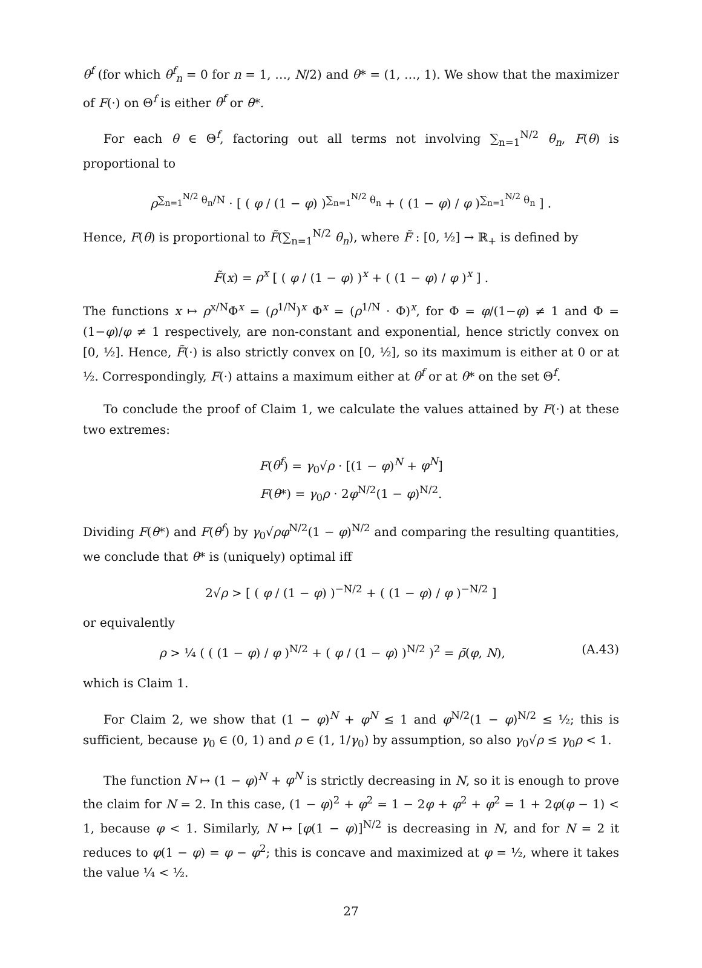θ<sup>f</sup> (for which θ<sup>f</sup><sub>n</sub> = 0 for n = 1, …, N/2) and θ* = (1, …, 1). We show that the maximizer of F(·) on Θ<sup>f</sup> is either θ<sup>f</sup> or θ*.
For each θ ∈ Θ<sup>f</sup>, factoring out all terms not involving ∑<sub>n=1</sub><sup>N/2</sup> θ<sub>n</sub>, F(θ) is proportional to
ρ<sup>∑<sub>n=1</sub><sup>N/2</sup> θ<sub>n</sub>/N</sup> · [ ( φ / (1 − φ) )<sup>∑<sub>n=1</sub><sup>N/2</sup> θ<sub>n</sub></sup> + ( (1 − φ) / φ )<sup>∑<sub>n=1</sub><sup>N/2</sup> θ<sub>n</sub></sup> ] .
Hence, F(θ) is proportional to F̃(∑<sub>n=1</sub><sup>N/2</sup> θ<sub>n</sub>), where F̃ : [0, ½] → ℝ<sub>+</sub> is defined by
F̃(x) = ρ<sup>x</sup> [ ( φ / (1 − φ) )<sup>x</sup> + ( (1 − φ) / φ )<sup>x</sup> ] .
The functions x ↦ ρ<sup>x/N</sup>Φ<sup>x</sup> = (ρ<sup>1/N</sup>)<sup>x</sup> Φ<sup>x</sup> = (ρ<sup>1/N</sup> · Φ)<sup>x</sup>, for Φ = φ/(1−φ) ≠ 1 and Φ = (1−φ)/φ ≠ 1 respectively, are non-constant and exponential, hence strictly convex on [0, ½]. Hence, F̃(·) is also strictly convex on [0, ½], so its maximum is either at 0 or at ½. Correspondingly, F(·) attains a maximum either at θ<sup>f</sup> or at θ* on the set Θ<sup>f</sup>.
To conclude the proof of Claim 1, we calculate the values attained by F(·) at these two extremes:
F(θ<sup>f</sup>) = γ<sub>0</sub>√ρ · [(1 − φ)<sup>N</sup> + φ<sup>N</sup>]
F(θ*) = γ<sub>0</sub>ρ · 2φ<sup>N/2</sup>(1 − φ)<sup>N/2</sup>.
Dividing F(θ*) and F(θ<sup>f</sup>) by γ<sub>0</sub>√ρφ<sup>N/2</sup>(1 − φ)<sup>N/2</sup> and comparing the resulting quantities, we conclude that θ* is (uniquely) optimal iff
2√ρ > [ ( φ / (1 − φ) )<sup>−N/2</sup> + ( (1 − φ) / φ )<sup>−N/2</sup> ]
or equivalently
ρ > ¼ ( ( (1 − φ) / φ )<sup>N/2</sup> + ( φ / (1 − φ) )<sup>N/2</sup> )<sup>2</sup> = ρ̄(φ, N), (A.43)
which is Claim 1.
For Claim 2, we show that (1 − φ)<sup>N</sup> + φ<sup>N</sup> ≤ 1 and φ<sup>N/2</sup>(1 − φ)<sup>N/2</sup> ≤ ½; this is sufficient, because γ<sub>0</sub> ∈ (0, 1) and ρ ∈ (1, 1/γ<sub>0</sub>) by assumption, so also γ<sub>0</sub>√ρ ≤ γ<sub>0</sub>ρ < 1.
The function N ↦ (1 − φ)<sup>N</sup> + φ<sup>N</sup> is strictly decreasing in N, so it is enough to prove the claim for N = 2. In this case, (1 − φ)<sup>2</sup> + φ<sup>2</sup> = 1 − 2φ + φ<sup>2</sup> + φ<sup>2</sup> = 1 + 2φ(φ − 1) < 1, because φ < 1. Similarly, N ↦ [φ(1 − φ)]<sup>N/2</sup> is decreasing in N, and for N = 2 it reduces to φ(1 − φ) = φ − φ<sup>2</sup>; this is concave and maximized at φ = ½, where it takes the value ¼ < ½.
27